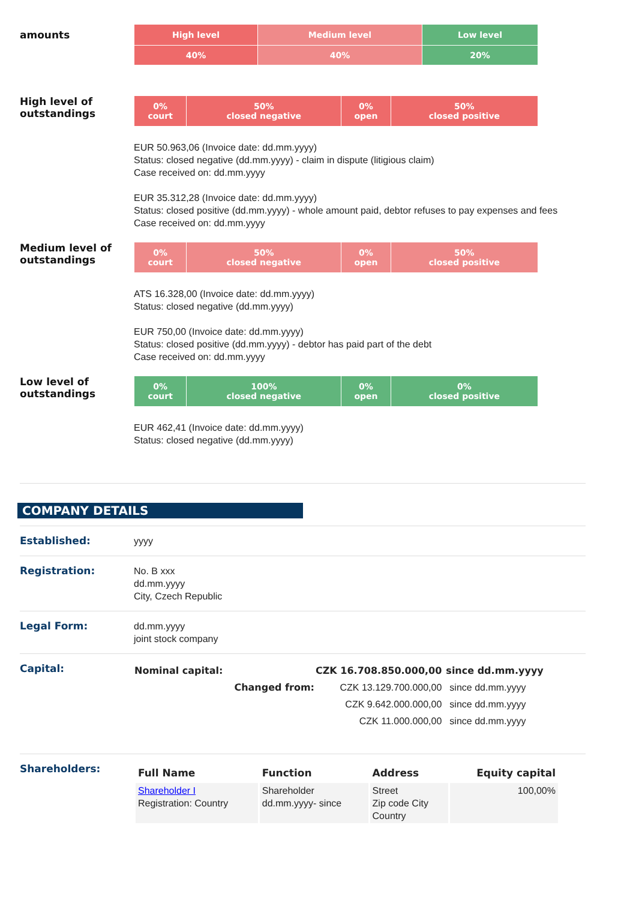amounts
| High level | Medium level | Low level |
| 40% | 40% | 20% |
High level of outstandings
| 0% court | 50% closed negative | 0% open | 50% closed positive |
EUR 50.963,06 (Invoice date: dd.mm.yyyy)
Status: closed negative (dd.mm.yyyy) - claim in dispute (litigious claim)
Case received on: dd.mm.yyyy
EUR 35.312,28 (Invoice date: dd.mm.yyyy)
Status: closed positive (dd.mm.yyyy) - whole amount paid, debtor refuses to pay expenses and fees
Case received on: dd.mm.yyyy
Medium level of outstandings
| 0% court | 50% closed negative | 0% open | 50% closed positive |
ATS 16.328,00 (Invoice date: dd.mm.yyyy)
Status: closed negative (dd.mm.yyyy)
EUR 750,00 (Invoice date: dd.mm.yyyy)
Status: closed positive (dd.mm.yyyy) - debtor has paid part of the debt
Case received on: dd.mm.yyyy
Low level of outstandings
| 0% court | 100% closed negative | 0% open | 0% closed positive |
EUR 462,41 (Invoice date: dd.mm.yyyy)
Status: closed negative (dd.mm.yyyy)
COMPANY DETAILS
Established: yyyy
Registration: No. B xxx
dd.mm.yyyy
City, Czech Republic
Legal Form: dd.mm.yyyy
joint stock company
Capital:
| Nominal capital: | CZK 16.708.850.000,00 | since dd.mm.yyyy |
| --- | --- | --- |
| Changed from: | CZK 13.129.700.000,00 | since dd.mm.yyyy |
| | CZK 9.642.000.000,00 | since dd.mm.yyyy |
| | CZK 11.000.000,00 | since dd.mm.yyyy |
Shareholders:
| Full Name | Function | Address | Equity capital |
| --- | --- | --- | --- |
| Shareholder I Registration: Country | Shareholder dd.mm.yyyy- since | Street Zip code City Country | 100,00% |